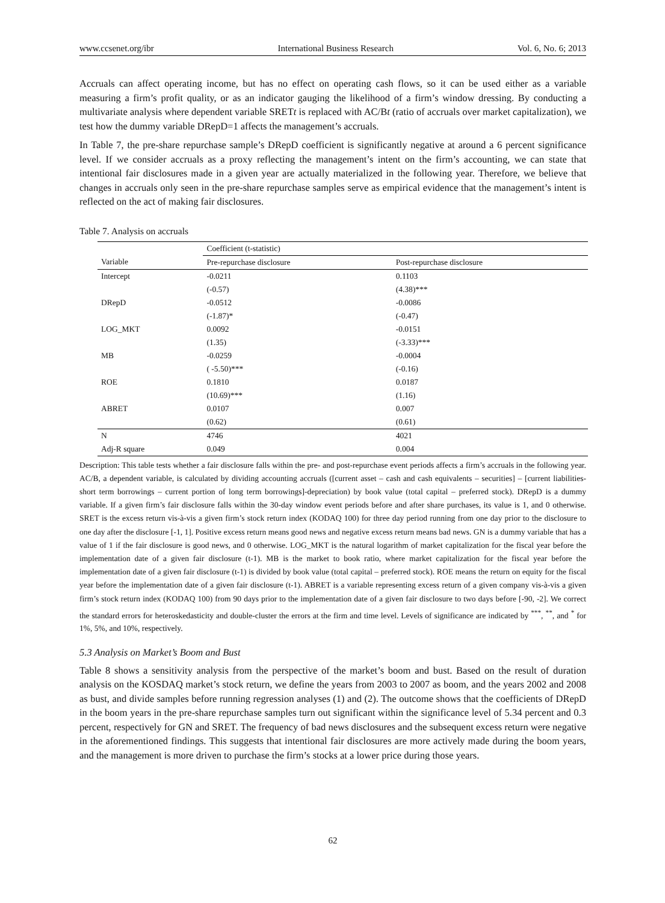www.ccsenet.org/ibr International Business Research Vol. 6, No. 6; 2013
Accruals can affect operating income, but has no effect on operating cash flows, so it can be used either as a variable measuring a firm’s profit quality, or as an indicator gauging the likelihood of a firm’s window dressing. By conducting a multivariate analysis where dependent variable SRETt is replaced with AC/Bt (ratio of accruals over market capitalization), we test how the dummy variable DRepD=1 affects the management’s accruals.
In Table 7, the pre-share repurchase sample’s DRepD coefficient is significantly negative at around a 6 percent significance level. If we consider accruals as a proxy reflecting the management’s intent on the firm’s accounting, we can state that intentional fair disclosures made in a given year are actually materialized in the following year. Therefore, we believe that changes in accruals only seen in the pre-share repurchase samples serve as empirical evidence that the management’s intent is reflected on the act of making fair disclosures.
Table 7. Analysis on accruals
| | Coefficient (t-statistic) | |
| --- | --- | --- |
| Variable | Pre-repurchase disclosure | Post-repurchase disclosure |
| Intercept | -0.0211 | 0.1103 |
| | (-0.57) | (4.38)*** |
| DRepD | -0.0512 | -0.0086 |
| | (-1.87)* | (-0.47) |
| LOG_MKT | 0.0092 | -0.0151 |
| | (1.35) | (-3.33)*** |
| MB | -0.0259 | -0.0004 |
| | ( -5.50)*** | (-0.16) |
| ROE | 0.1810 | 0.0187 |
| | (10.69)*** | (1.16) |
| ABRET | 0.0107 | 0.007 |
| | (0.62) | (0.61) |
| N | 4746 | 4021 |
| Adj-R square | 0.049 | 0.004 |
Description: This table tests whether a fair disclosure falls within the pre- and post-repurchase event periods affects a firm’s accruals in the following year. AC/B, a dependent variable, is calculated by dividing accounting accruals ([current asset – cash and cash equivalents – securities] – [current liabilities-short term borrowings – current portion of long term borrowings]-depreciation) by book value (total capital – preferred stock). DRepD is a dummy variable. If a given firm’s fair disclosure falls within the 30-day window event periods before and after share purchases, its value is 1, and 0 otherwise. SRET is the excess return vis-à-vis a given firm’s stock return index (KODAQ 100) for three day period running from one day prior to the disclosure to one day after the disclosure [-1, 1]. Positive excess return means good news and negative excess return means bad news. GN is a dummy variable that has a value of 1 if the fair disclosure is good news, and 0 otherwise. LOG_MKT is the natural logarithm of market capitalization for the fiscal year before the implementation date of a given fair disclosure (t-1). MB is the market to book ratio, where market capitalization for the fiscal year before the implementation date of a given fair disclosure (t-1) is divided by book value (total capital – preferred stock). ROE means the return on equity for the fiscal year before the implementation date of a given fair disclosure (t-1). ABRET is a variable representing excess return of a given company vis-à-vis a given firm’s stock return index (KODAQ 100) from 90 days prior to the implementation date of a given fair disclosure to two days before [-90, -2]. We correct the standard errors for heteroskedasticity and double-cluster the errors at the firm and time level. Levels of significance are indicated by <sup>***</sup>, <sup>**</sup>, and <sup>*</sup> for 1%, 5%, and 10%, respectively.
5.3 Analysis on Market’s Boom and Bust
Table 8 shows a sensitivity analysis from the perspective of the market’s boom and bust. Based on the result of duration analysis on the KOSDAQ market’s stock return, we define the years from 2003 to 2007 as boom, and the years 2002 and 2008 as bust, and divide samples before running regression analyses (1) and (2). The outcome shows that the coefficients of DRepD in the boom years in the pre-share repurchase samples turn out significant within the significance level of 5.34 percent and 0.3 percent, respectively for GN and SRET. The frequency of bad news disclosures and the subsequent excess return were negative in the aforementioned findings. This suggests that intentional fair disclosures are more actively made during the boom years, and the management is more driven to purchase the firm’s stocks at a lower price during those years.
62